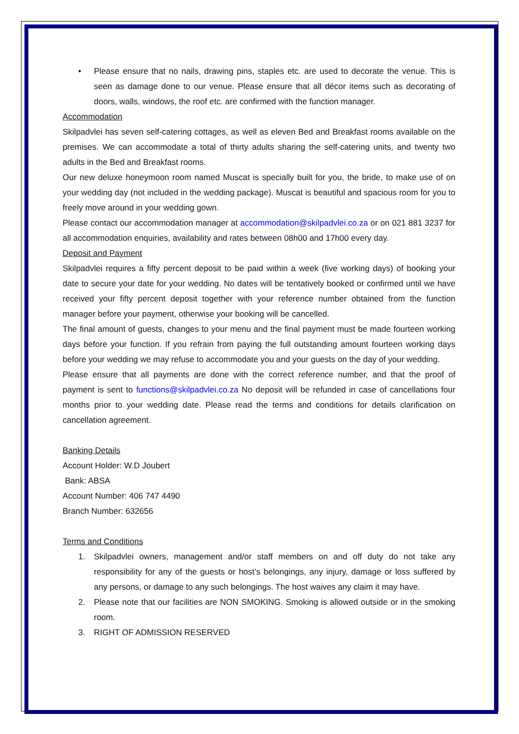• Please ensure that no nails, drawing pins, staples etc. are used to decorate the venue. This is seen as damage done to our venue. Please ensure that all décor items such as decorating of doors, walls, windows, the roof etc. are confirmed with the function manager.
Accommodation
Skilpadvlei has seven self-catering cottages, as well as eleven Bed and Breakfast rooms available on the premises. We can accommodate a total of thirty adults sharing the self-catering units, and twenty two adults in the Bed and Breakfast rooms.
Our new deluxe honeymoon room named Muscat is specially built for you, the bride, to make use of on your wedding day (not included in the wedding package). Muscat is beautiful and spacious room for you to freely move around in your wedding gown.
Please contact our accommodation manager at accommodation@skilpadvlei.co.za or on 021 881 3237 for all accommodation enquiries, availability and rates between 08h00 and 17h00 every day.
Deposit and Payment
Skilpadvlei requires a fifty percent deposit to be paid within a week (five working days) of booking your date to secure your date for your wedding. No dates will be tentatively booked or confirmed until we have received your fifty percent deposit together with your reference number obtained from the function manager before your payment, otherwise your booking will be cancelled.
The final amount of guests, changes to your menu and the final payment must be made fourteen working days before your function. If you refrain from paying the full outstanding amount fourteen working days before your wedding we may refuse to accommodate you and your guests on the day of your wedding.
Please ensure that all payments are done with the correct reference number, and that the proof of payment is sent to functions@skilpadvlei.co.za No deposit will be refunded in case of cancellations four months prior to your wedding date. Please read the terms and conditions for details clarification on cancellation agreement.
Banking Details
Account Holder: W.D Joubert
Bank: ABSA
Account Number: 406 747 4490
Branch Number: 632656
Terms and Conditions
1. Skilpadvlei owners, management and/or staff members on and off duty do not take any responsibility for any of the guests or host’s belongings, any injury, damage or loss suffered by any persons, or damage to any such belongings. The host waives any claim it may have.
2. Please note that our facilities are NON SMOKING. Smoking is allowed outside or in the smoking room.
3. RIGHT OF ADMISSION RESERVED